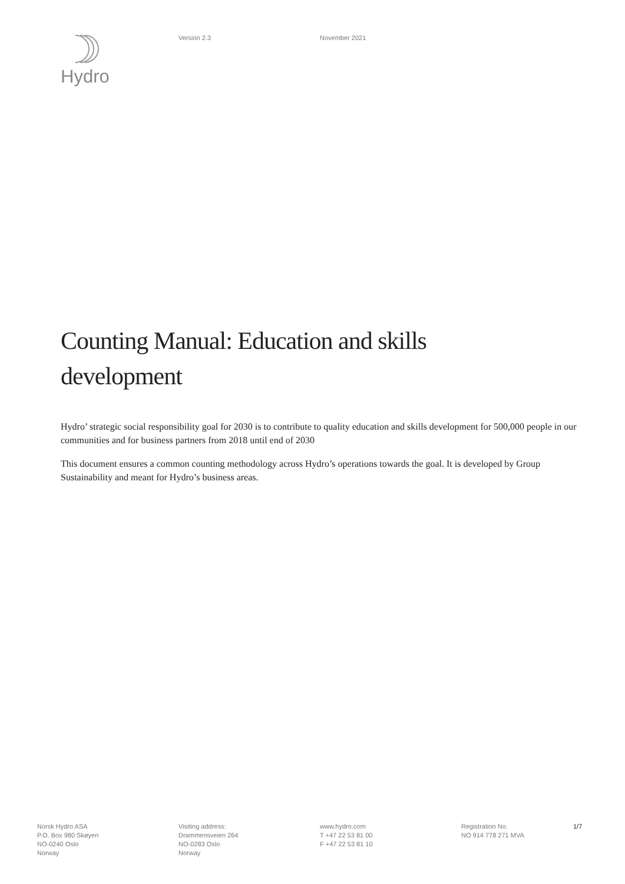Hydro Version 2.3 November 2021
Counting Manual: Education and skills development
Hydro’ strategic social responsibility goal for 2030 is to contribute to quality education and skills development for 500,000 people in our communities and for business partners from 2018 until end of 2030
This document ensures a common counting methodology across Hydro’s operations towards the goal. It is developed by Group Sustainability and meant for Hydro’s business areas.
Norsk Hydro ASA
P.O. Box 980 Skøyen
NO-0240 Oslo
Norway
Visiting address:
Drammensveien 264
NO-0283 Oslo
Norway
www.hydro.com
T +47 22 53 81 00
F +47 22 53 81 10
Registration No.
NO 914 778 271 MVA
1/7